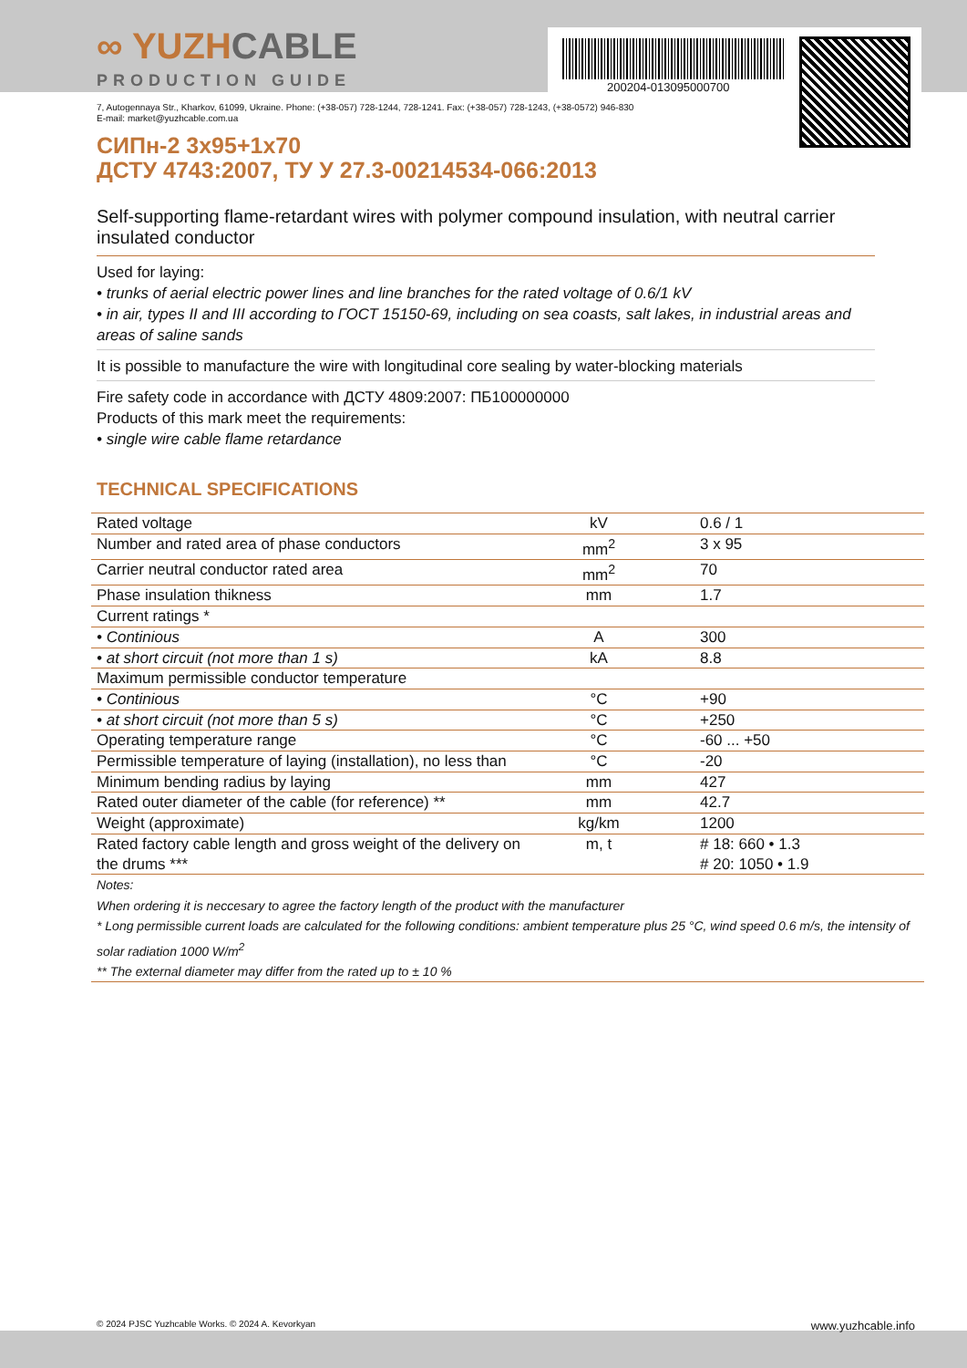∞ YUZHCABLE
PRODUCTION GUIDE
200204-013095000700
7, Autogennaya Str., Kharkov, 61099, Ukraine. Phone: (+38-057) 728-1244, 728-1241. Fax: (+38-057) 728-1243, (+38-0572) 946-830
E-mail: market@yuzhcable.com.ua
СИПн-2 3x95+1x70
ДСТУ 4743:2007, ТУ У 27.3-00214534-066:2013
Self-supporting flame-retardant wires with polymer compound insulation, with neutral carrier insulated conductor
Used for laying:
• trunks of aerial electric power lines and line branches for the rated voltage of 0.6/1 kV
• in air, types II and III according to ГОСТ 15150-69, including on sea coasts, salt lakes, in industrial areas and areas of saline sands
It is possible to manufacture the wire with longitudinal core sealing by water-blocking materials
Fire safety code in accordance with ДСТУ 4809:2007: ПБ100000000
Products of this mark meet the requirements:
• single wire cable flame retardance
TECHNICAL SPECIFICATIONS
| Rated voltage | kV | 0.6 / 1 |
| Number and rated area of phase conductors | mm<sup>2</sup> | 3 x 95 |
| Carrier neutral conductor rated area | mm<sup>2</sup> | 70 |
| Phase insulation thikness | mm | 1.7 |
| Current ratings * | | |
| • Continious | A | 300 |
| • at short circuit (not more than 1 s) | kA | 8.8 |
| Maximum permissible conductor temperature | | |
| • Continious | °C | +90 |
| • at short circuit (not more than 5 s) | °C | +250 |
| Operating temperature range | °C | -60 ... +50 |
| Permissible temperature of laying (installation), no less than | °C | -20 |
| Minimum bending radius by laying | mm | 427 |
| Rated outer diameter of the cable (for reference) ** | mm | 42.7 |
| Weight (approximate) | kg/km | 1200 |
| Rated factory cable length and gross weight of the delivery on the drums *** | m, t | # 18: 660 • 1.3 # 20: 1050 • 1.9 |
Notes:
When ordering it is neccesary to agree the factory length of the product with the manufacturer
* Long permissible current loads are calculated for the following conditions: ambient temperature plus 25 °C, wind speed 0.6 m/s, the intensity of solar radiation 1000 W/m<sup>2</sup>
** The external diameter may differ from the rated up to ± 10 %
© 2024 PJSC Yuzhcable Works. © 2024 A. Kevorkyan www.yuzhcable.info